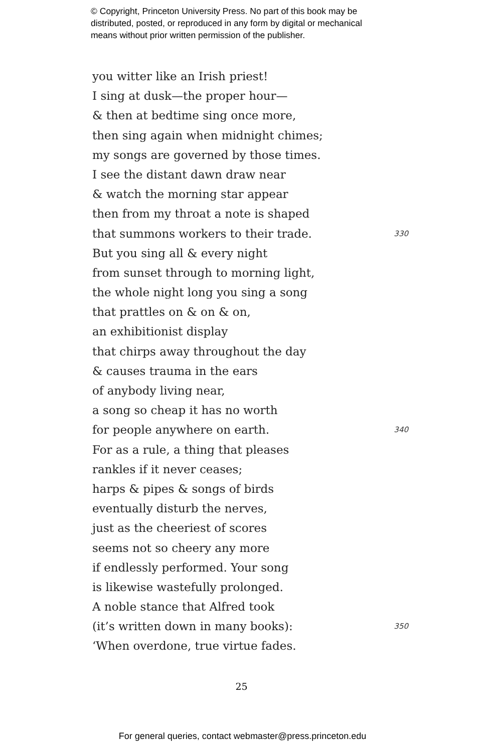© Copyright, Princeton University Press. No part of this book may be
distributed, posted, or reproduced in any form by digital or mechanical
means without prior written permission of the publisher.
you witter like an Irish priest!
I sing at dusk—the proper hour—
& then at bedtime sing once more,
then sing again when midnight chimes;
my songs are governed by those times.
I see the distant dawn draw near
& watch the morning star appear
then from my throat a note is shaped
that summons workers to their trade. 330
But you sing all & every night
from sunset through to morning light,
the whole night long you sing a song
that prattles on & on & on,
an exhibitionist display
that chirps away throughout the day
& causes trauma in the ears
of anybody living near,
a song so cheap it has no worth
for people anywhere on earth. 340
For as a rule, a thing that pleases
rankles if it never ceases;
harps & pipes & songs of birds
eventually disturb the nerves,
just as the cheeriest of scores
seems not so cheery any more
if endlessly performed. Your song
is likewise wastefully prolonged.
A noble stance that Alfred took
(it’s written down in many books): 350
‘When overdone, true virtue fades.
25
For general queries, contact webmaster@press.princeton.edu